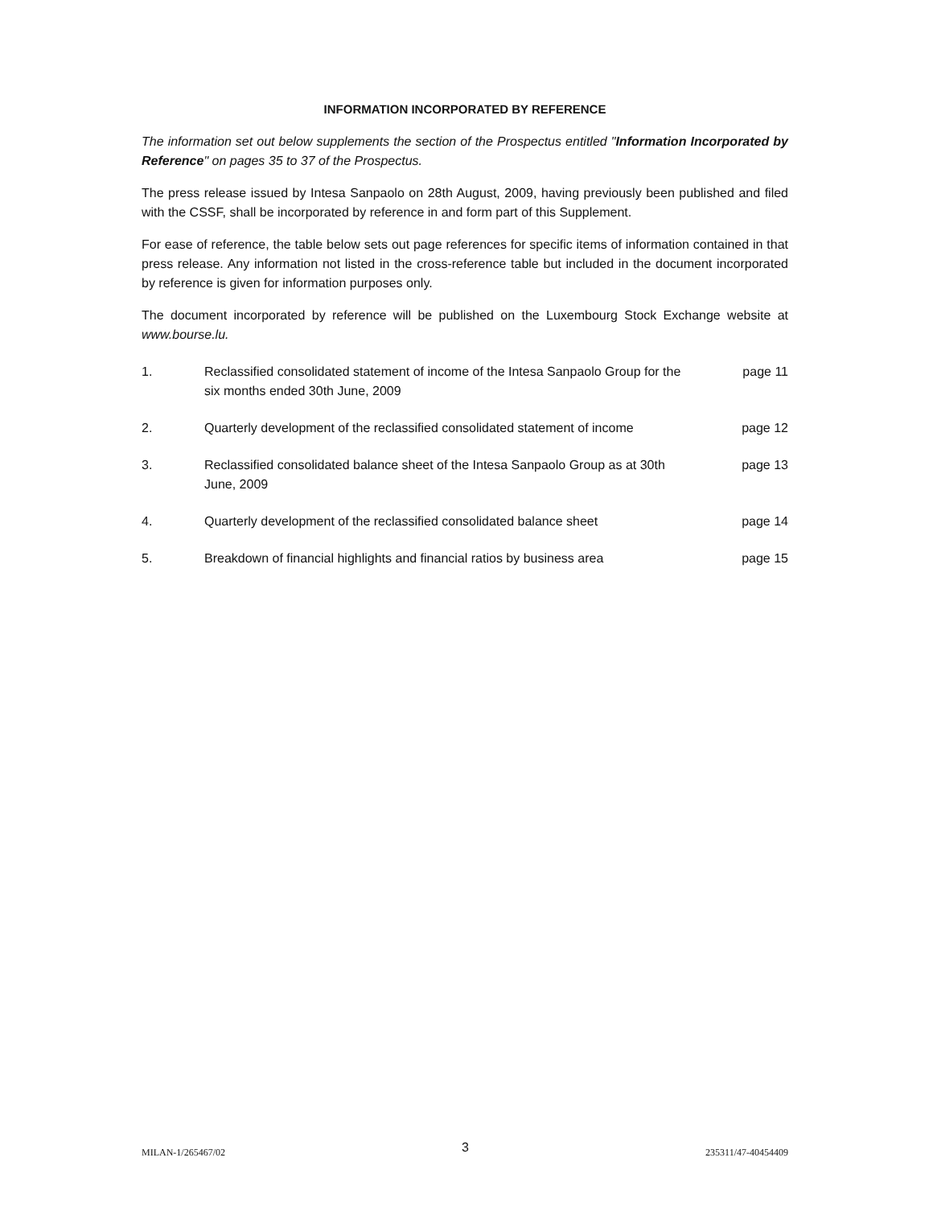INFORMATION INCORPORATED BY REFERENCE
The information set out below supplements the section of the Prospectus entitled "Information Incorporated by Reference" on pages 35 to 37 of the Prospectus.
The press release issued by Intesa Sanpaolo on 28th August, 2009, having previously been published and filed with the CSSF, shall be incorporated by reference in and form part of this Supplement.
For ease of reference, the table below sets out page references for specific items of information contained in that press release. Any information not listed in the cross-reference table but included in the document incorporated by reference is given for information purposes only.
The document incorporated by reference will be published on the Luxembourg Stock Exchange website at www.bourse.lu.
| 1. | Reclassified consolidated statement of income of the Intesa Sanpaolo Group for the six months ended 30th June, 2009 | page 11 |
| 2. | Quarterly development of the reclassified consolidated statement of income | page 12 |
| 3. | Reclassified consolidated balance sheet of the Intesa Sanpaolo Group as at 30th June, 2009 | page 13 |
| 4. | Quarterly development of the reclassified consolidated balance sheet | page 14 |
| 5. | Breakdown of financial highlights and financial ratios by business area | page 15 |
MILAN-1/265467/02 3 235311/47-40454409